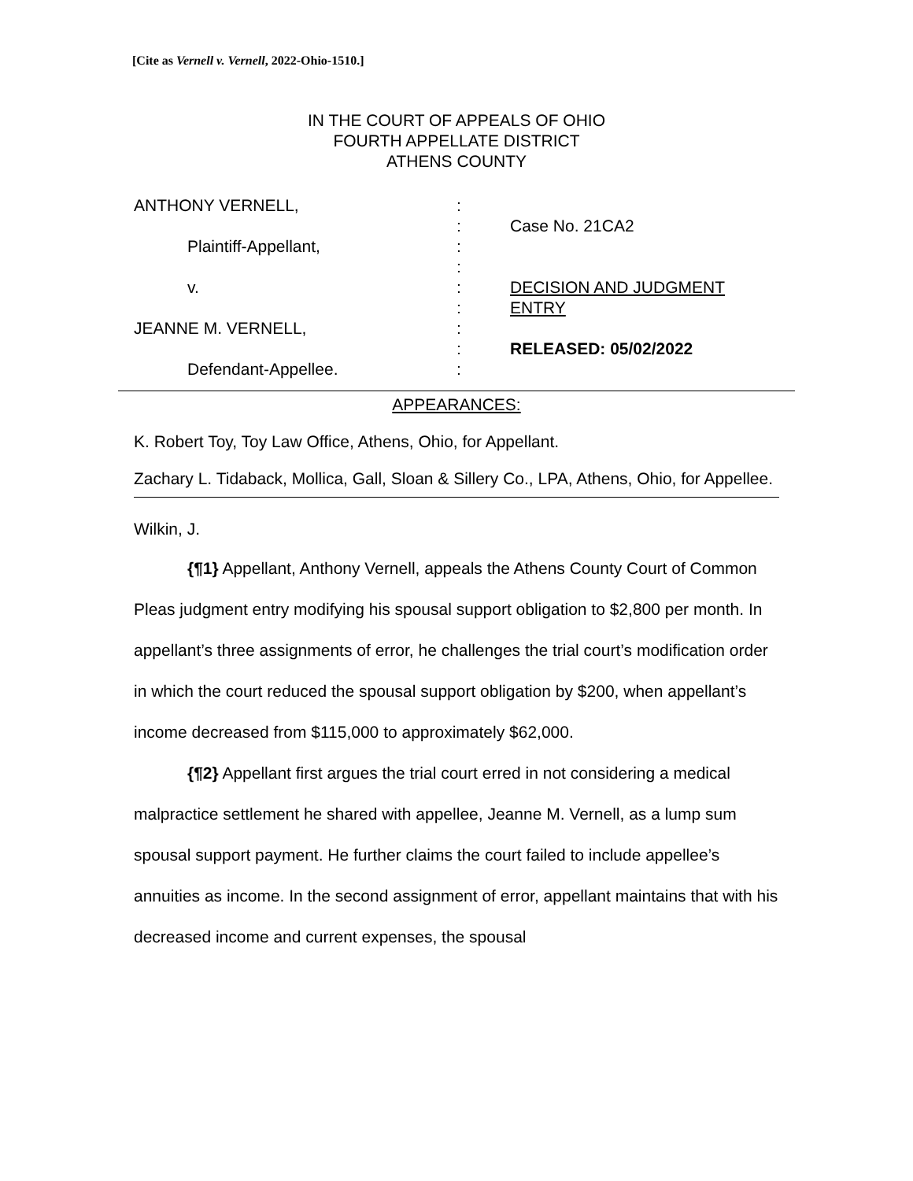[Cite as Vernell v. Vernell, 2022-Ohio-1510.]
IN THE COURT OF APPEALS OF OHIO
FOURTH APPELLATE DISTRICT
ATHENS COUNTY
ANTHONY VERNELL,
Plaintiff-Appellant,
v.
JEANNE M. VERNELL,
Defendant-Appellee.
:
:
:
:
:
:
:
:
:
Case No. 21CA2
DECISION AND JUDGMENT
ENTRY
RELEASED: 05/02/2022
APPEARANCES:
K. Robert Toy, Toy Law Office, Athens, Ohio, for Appellant.
Zachary L. Tidaback, Mollica, Gall, Sloan & Sillery Co., LPA, Athens, Ohio, for Appellee.
Wilkin, J.
{¶1} Appellant, Anthony Vernell, appeals the Athens County Court of Common Pleas judgment entry modifying his spousal support obligation to $2,800 per month. In appellant’s three assignments of error, he challenges the trial court’s modification order in which the court reduced the spousal support obligation by $200, when appellant’s income decreased from $115,000 to approximately $62,000.
{¶2} Appellant first argues the trial court erred in not considering a medical malpractice settlement he shared with appellee, Jeanne M. Vernell, as a lump sum spousal support payment. He further claims the court failed to include appellee’s annuities as income. In the second assignment of error, appellant maintains that with his decreased income and current expenses, the spousal